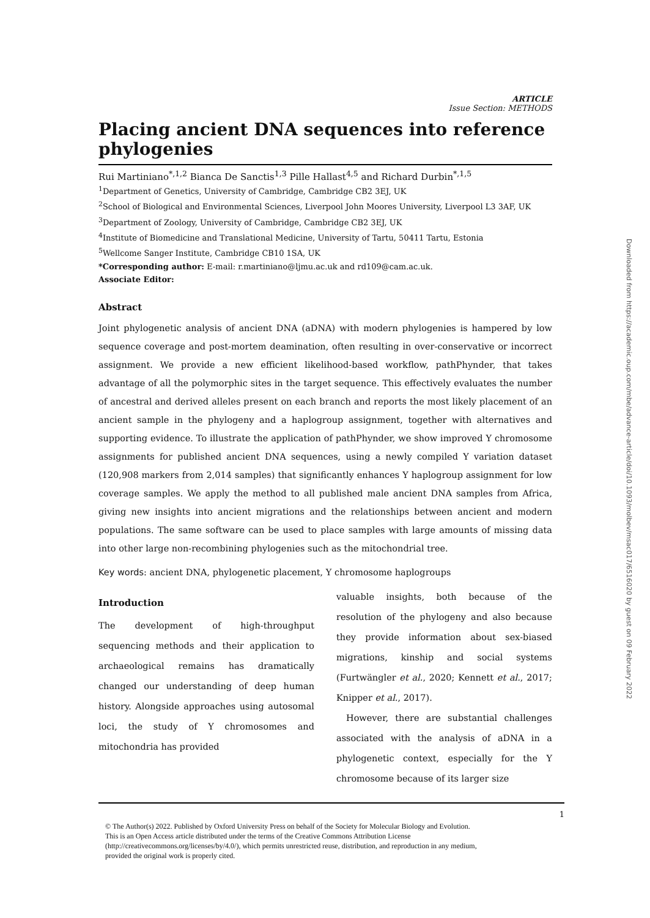ARTICLE
Issue Section: METHODS
Placing ancient DNA sequences into reference phylogenies
Rui Martiniano<sup>*,1,2</sup> Bianca De Sanctis<sup>1,3</sup> Pille Hallast<sup>4,5</sup> and Richard Durbin<sup>*,1,5</sup>
<sup>1</sup> Department of Genetics, University of Cambridge, Cambridge CB2 3EJ, UK
<sup>2</sup> School of Biological and Environmental Sciences, Liverpool John Moores University, Liverpool L3 3AF, UK
<sup>3</sup> Department of Zoology, University of Cambridge, Cambridge CB2 3EJ, UK
<sup>4</sup> Institute of Biomedicine and Translational Medicine, University of Tartu, 50411 Tartu, Estonia
<sup>5</sup> Wellcome Sanger Institute, Cambridge CB10 1SA, UK
*Corresponding author: E-mail: r.martiniano@ljmu.ac.uk and rd109@cam.ac.uk.
Associate Editor:
Abstract
Joint phylogenetic analysis of ancient DNA (aDNA) with modern phylogenies is hampered by low sequence coverage and post-mortem deamination, often resulting in over-conservative or incorrect assignment. We provide a new efficient likelihood-based workflow, pathPhynder, that takes advantage of all the polymorphic sites in the target sequence. This effectively evaluates the number of ancestral and derived alleles present on each branch and reports the most likely placement of an ancient sample in the phylogeny and a haplogroup assignment, together with alternatives and supporting evidence. To illustrate the application of pathPhynder, we show improved Y chromosome assignments for published ancient DNA sequences, using a newly compiled Y variation dataset (120,908 markers from 2,014 samples) that significantly enhances Y haplogroup assignment for low coverage samples. We apply the method to all published male ancient DNA samples from Africa, giving new insights into ancient migrations and the relationships between ancient and modern populations. The same software can be used to place samples with large amounts of missing data into other large non-recombining phylogenies such as the mitochondrial tree.
Key words: ancient DNA, phylogenetic placement, Y chromosome haplogroups
Introduction
The development of high-throughput sequencing methods and their application to archaeological remains has dramatically changed our understanding of deep human history. Alongside approaches using autosomal loci, the study of Y chromosomes and mitochondria has provided
valuable insights, both because of the resolution of the phylogeny and also because they provide information about sex-biased migrations, kinship and social systems (Furtwängler et al., 2020; Kennett et al., 2017; Knipper et al., 2017).
However, there are substantial challenges associated with the analysis of aDNA in a phylogenetic context, especially for the Y chromosome because of its larger size
1
© The Author(s) 2022. Published by Oxford University Press on behalf of the Society for Molecular Biology and Evolution.
This is an Open Access article distributed under the terms of the Creative Commons Attribution License
(http://creativecommons.org/licenses/by/4.0/), which permits unrestricted reuse, distribution, and reproduction in any medium,
provided the original work is properly cited.
Downloaded from https://academic.oup.com/mbe/advance-article/doi/10.1093/molbev/msac017/6516020 by guest on 09 February 2022